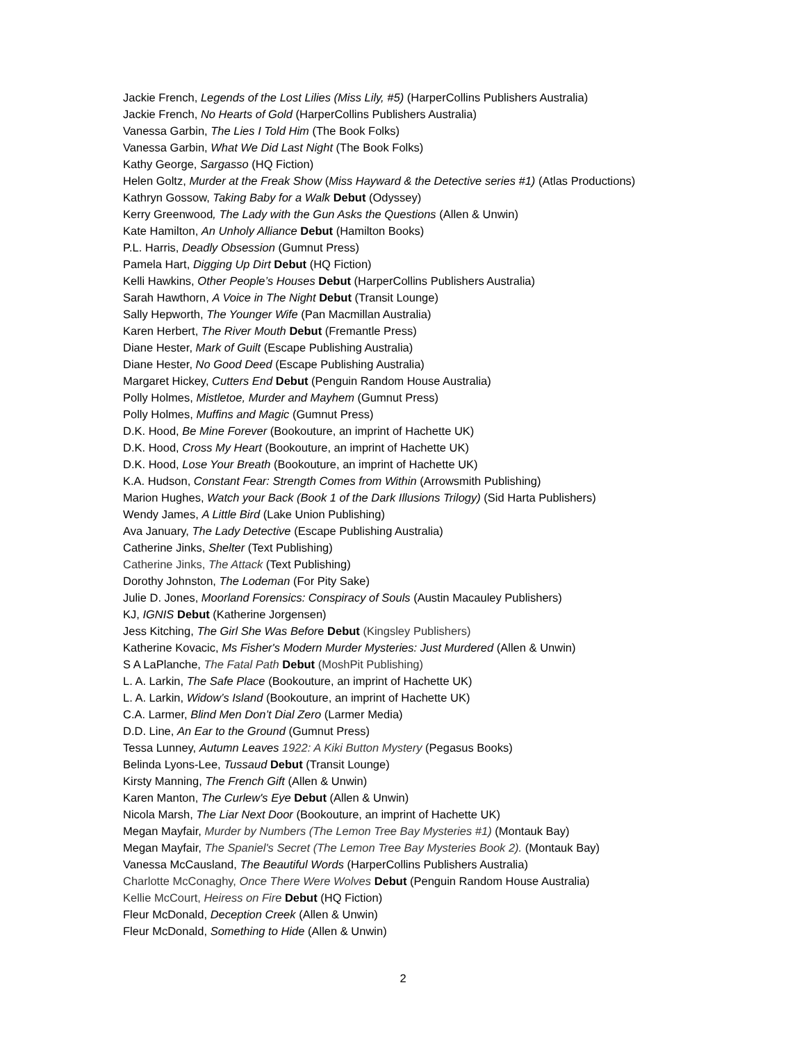Jackie French, Legends of the Lost Lilies (Miss Lily, #5) (HarperCollins Publishers Australia)
Jackie French, No Hearts of Gold (HarperCollins Publishers Australia)
Vanessa Garbin, The Lies I Told Him (The Book Folks)
Vanessa Garbin, What We Did Last Night (The Book Folks)
Kathy George, Sargasso (HQ Fiction)
Helen Goltz, Murder at the Freak Show (Miss Hayward & the Detective series #1) (Atlas Productions)
Kathryn Gossow, Taking Baby for a Walk Debut (Odyssey)
Kerry Greenwood, The Lady with the Gun Asks the Questions (Allen & Unwin)
Kate Hamilton, An Unholy Alliance Debut (Hamilton Books)
P.L. Harris, Deadly Obsession (Gumnut Press)
Pamela Hart, Digging Up Dirt Debut (HQ Fiction)
Kelli Hawkins, Other People’s Houses Debut (HarperCollins Publishers Australia)
Sarah Hawthorn, A Voice in The Night Debut (Transit Lounge)
Sally Hepworth, The Younger Wife (Pan Macmillan Australia)
Karen Herbert, The River Mouth Debut (Fremantle Press)
Diane Hester, Mark of Guilt (Escape Publishing Australia)
Diane Hester, No Good Deed (Escape Publishing Australia)
Margaret Hickey, Cutters End Debut (Penguin Random House Australia)
Polly Holmes, Mistletoe, Murder and Mayhem (Gumnut Press)
Polly Holmes, Muffins and Magic (Gumnut Press)
D.K. Hood, Be Mine Forever (Bookouture, an imprint of Hachette UK)
D.K. Hood, Cross My Heart (Bookouture, an imprint of Hachette UK)
D.K. Hood, Lose Your Breath (Bookouture, an imprint of Hachette UK)
K.A. Hudson, Constant Fear: Strength Comes from Within (Arrowsmith Publishing)
Marion Hughes, Watch your Back (Book 1 of the Dark Illusions Trilogy) (Sid Harta Publishers)
Wendy James, A Little Bird (Lake Union Publishing)
Ava January, The Lady Detective (Escape Publishing Australia)
Catherine Jinks, Shelter (Text Publishing)
Catherine Jinks, The Attack (Text Publishing)
Dorothy Johnston, The Lodeman (For Pity Sake)
Julie D. Jones, Moorland Forensics: Conspiracy of Souls (Austin Macauley Publishers)
KJ, IGNIS Debut (Katherine Jorgensen)
Jess Kitching, The Girl She Was Before Debut (Kingsley Publishers)
Katherine Kovacic, Ms Fisher's Modern Murder Mysteries: Just Murdered (Allen & Unwin)
S A LaPlanche, The Fatal Path Debut (MoshPit Publishing)
L. A. Larkin, The Safe Place (Bookouture, an imprint of Hachette UK)
L. A. Larkin, Widow’s Island (Bookouture, an imprint of Hachette UK)
C.A. Larmer, Blind Men Don’t Dial Zero (Larmer Media)
D.D. Line, An Ear to the Ground (Gumnut Press)
Tessa Lunney, Autumn Leaves 1922: A Kiki Button Mystery (Pegasus Books)
Belinda Lyons-Lee, Tussaud Debut (Transit Lounge)
Kirsty Manning, The French Gift (Allen & Unwin)
Karen Manton, The Curlew's Eye Debut (Allen & Unwin)
Nicola Marsh, The Liar Next Door (Bookouture, an imprint of Hachette UK)
Megan Mayfair, Murder by Numbers (The Lemon Tree Bay Mysteries #1) (Montauk Bay)
Megan Mayfair, The Spaniel's Secret (The Lemon Tree Bay Mysteries Book 2). (Montauk Bay)
Vanessa McCausland, The Beautiful Words (HarperCollins Publishers Australia)
Charlotte McConaghy, Once There Were Wolves Debut (Penguin Random House Australia)
Kellie McCourt, Heiress on Fire Debut (HQ Fiction)
Fleur McDonald, Deception Creek (Allen & Unwin)
Fleur McDonald, Something to Hide (Allen & Unwin)
2